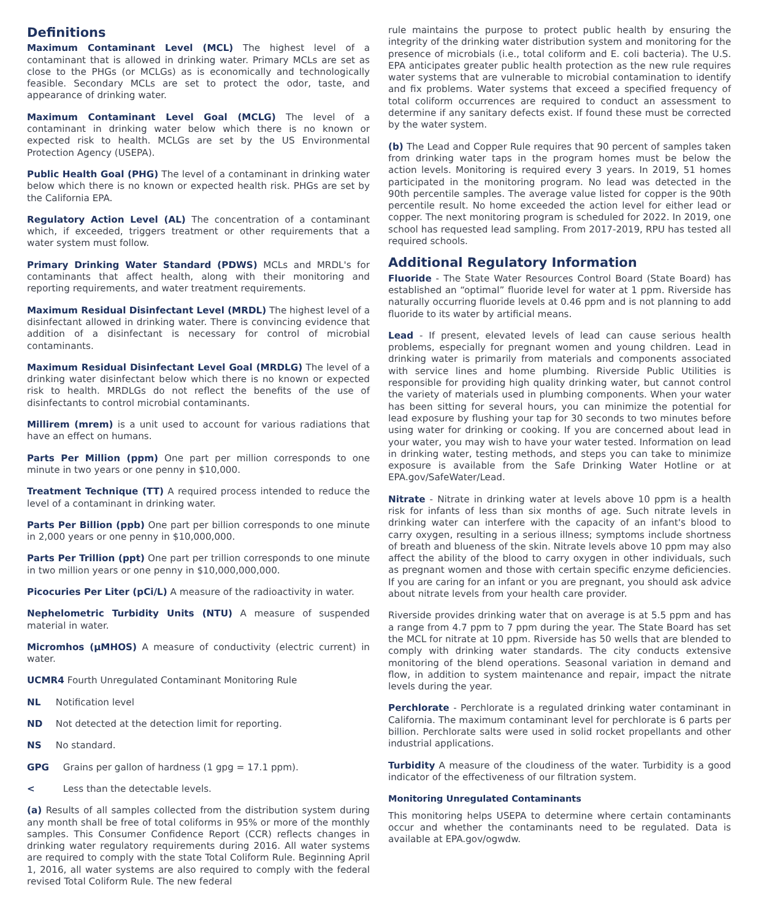Definitions
Maximum Contaminant Level (MCL) The highest level of a contaminant that is allowed in drinking water. Primary MCLs are set as close to the PHGs (or MCLGs) as is economically and technologically feasible. Secondary MCLs are set to protect the odor, taste, and appearance of drinking water.
Maximum Contaminant Level Goal (MCLG) The level of a contaminant in drinking water below which there is no known or expected risk to health. MCLGs are set by the US Environmental Protection Agency (USEPA).
Public Health Goal (PHG) The level of a contaminant in drinking water below which there is no known or expected health risk. PHGs are set by the California EPA.
Regulatory Action Level (AL) The concentration of a contaminant which, if exceeded, triggers treatment or other requirements that a water system must follow.
Primary Drinking Water Standard (PDWS) MCLs and MRDL's for contaminants that affect health, along with their monitoring and reporting requirements, and water treatment requirements.
Maximum Residual Disinfectant Level (MRDL) The highest level of a disinfectant allowed in drinking water. There is convincing evidence that addition of a disinfectant is necessary for control of microbial contaminants.
Maximum Residual Disinfectant Level Goal (MRDLG) The level of a drinking water disinfectant below which there is no known or expected risk to health. MRDLGs do not reflect the benefits of the use of disinfectants to control microbial contaminants.
Millirem (mrem) is a unit used to account for various radiations that have an effect on humans.
Parts Per Million (ppm) One part per million corresponds to one minute in two years or one penny in $10,000.
Treatment Technique (TT) A required process intended to reduce the level of a contaminant in drinking water.
Parts Per Billion (ppb) One part per billion corresponds to one minute in 2,000 years or one penny in $10,000,000.
Parts Per Trillion (ppt) One part per trillion corresponds to one minute in two million years or one penny in $10,000,000,000.
Picocuries Per Liter (pCi/L) A measure of the radioactivity in water.
Nephelometric Turbidity Units (NTU) A measure of suspended material in water.
Micromhos (µMHOS) A measure of conductivity (electric current) in water.
UCMR4 Fourth Unregulated Contaminant Monitoring Rule
NL Notification level
ND Not detected at the detection limit for reporting.
NS No standard.
GPG Grains per gallon of hardness (1 gpg = 17.1 ppm).
< Less than the detectable levels.
(a) Results of all samples collected from the distribution system during any month shall be free of total coliforms in 95% or more of the monthly samples. This Consumer Confidence Report (CCR) reflects changes in drinking water regulatory requirements during 2016. All water systems are required to comply with the state Total Coliform Rule. Beginning April 1, 2016, all water systems are also required to comply with the federal revised Total Coliform Rule. The new federal
rule maintains the purpose to protect public health by ensuring the integrity of the drinking water distribution system and monitoring for the presence of microbials (i.e., total coliform and E. coli bacteria). The U.S. EPA anticipates greater public health protection as the new rule requires water systems that are vulnerable to microbial contamination to identify and fix problems. Water systems that exceed a specified frequency of total coliform occurrences are required to conduct an assessment to determine if any sanitary defects exist. If found these must be corrected by the water system.
(b) The Lead and Copper Rule requires that 90 percent of samples taken from drinking water taps in the program homes must be below the action levels. Monitoring is required every 3 years. In 2019, 51 homes participated in the monitoring program. No lead was detected in the 90th percentile samples. The average value listed for copper is the 90th percentile result. No home exceeded the action level for either lead or copper. The next monitoring program is scheduled for 2022. In 2019, one school has requested lead sampling. From 2017-2019, RPU has tested all required schools.
Additional Regulatory Information
Fluoride - The State Water Resources Control Board (State Board) has established an “optimal” fluoride level for water at 1 ppm. Riverside has naturally occurring fluoride levels at 0.46 ppm and is not planning to add fluoride to its water by artificial means.
Lead - If present, elevated levels of lead can cause serious health problems, especially for pregnant women and young children. Lead in drinking water is primarily from materials and components associated with service lines and home plumbing. Riverside Public Utilities is responsible for providing high quality drinking water, but cannot control the variety of materials used in plumbing components. When your water has been sitting for several hours, you can minimize the potential for lead exposure by flushing your tap for 30 seconds to two minutes before using water for drinking or cooking. If you are concerned about lead in your water, you may wish to have your water tested. Information on lead in drinking water, testing methods, and steps you can take to minimize exposure is available from the Safe Drinking Water Hotline or at EPA.gov/SafeWater/Lead.
Nitrate - Nitrate in drinking water at levels above 10 ppm is a health risk for infants of less than six months of age. Such nitrate levels in drinking water can interfere with the capacity of an infant's blood to carry oxygen, resulting in a serious illness; symptoms include shortness of breath and blueness of the skin. Nitrate levels above 10 ppm may also affect the ability of the blood to carry oxygen in other individuals, such as pregnant women and those with certain specific enzyme deficiencies. If you are caring for an infant or you are pregnant, you should ask advice about nitrate levels from your health care provider.
Riverside provides drinking water that on average is at 5.5 ppm and has a range from 4.7 ppm to 7 ppm during the year. The State Board has set the MCL for nitrate at 10 ppm. Riverside has 50 wells that are blended to comply with drinking water standards. The city conducts extensive monitoring of the blend operations. Seasonal variation in demand and flow, in addition to system maintenance and repair, impact the nitrate levels during the year.
Perchlorate - Perchlorate is a regulated drinking water contaminant in California. The maximum contaminant level for perchlorate is 6 parts per billion. Perchlorate salts were used in solid rocket propellants and other industrial applications.
Turbidity A measure of the cloudiness of the water. Turbidity is a good indicator of the effectiveness of our filtration system.
Monitoring Unregulated Contaminants
This monitoring helps USEPA to determine where certain contaminants occur and whether the contaminants need to be regulated. Data is available at EPA.gov/ogwdw.